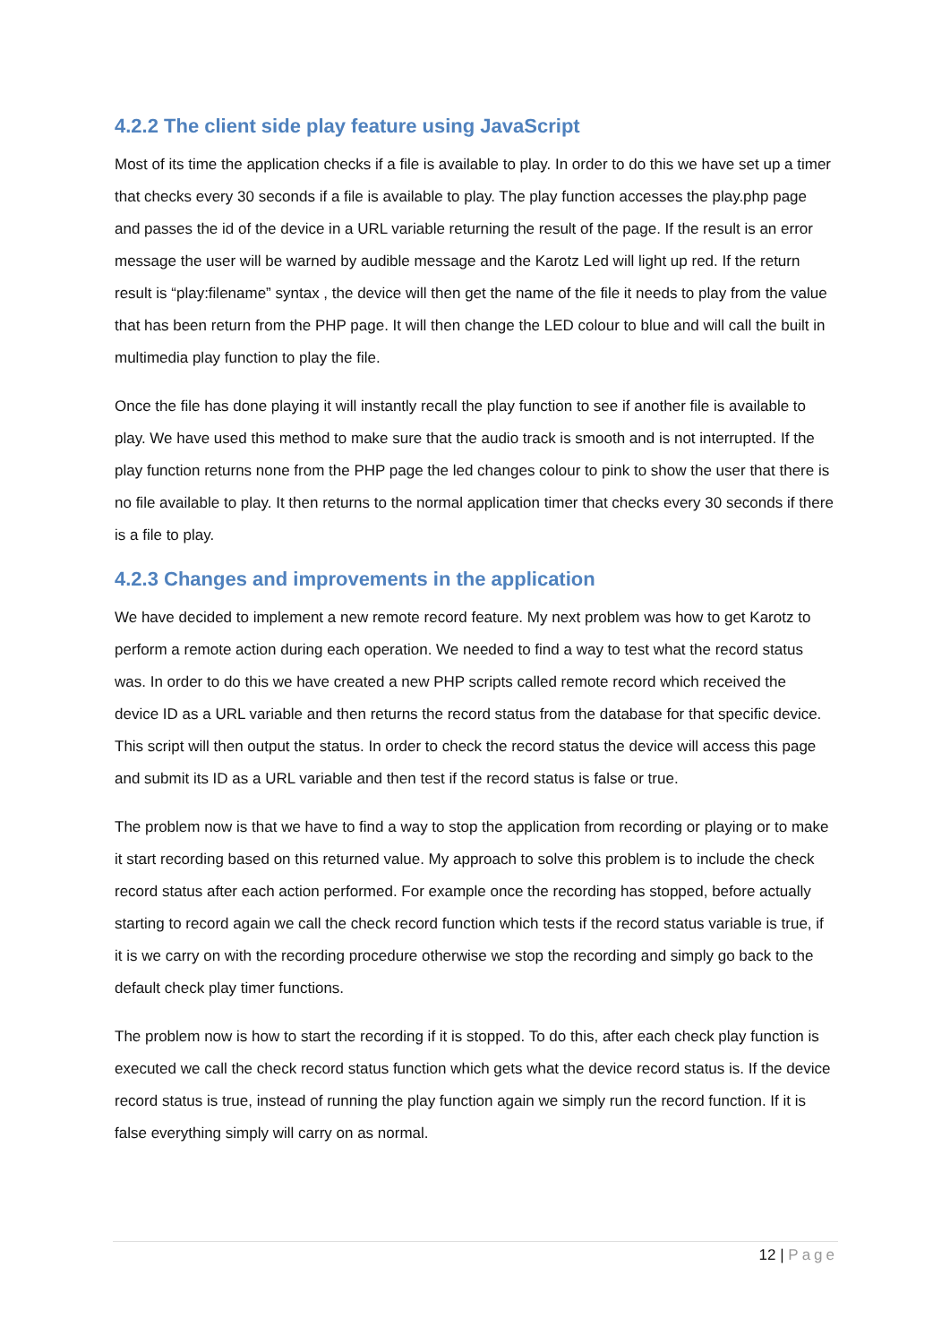4.2.2 The client side play feature using JavaScript
Most of its time the application checks if a file is available to play. In order to do this we have set up a timer that checks every 30 seconds if a file is available to play. The play function accesses the play.php page and passes the id of the device in a URL variable returning the result of the page. If the result is an error message the user will be warned by audible message and the Karotz Led will light up red. If the return result is “play:filename” syntax , the device will then get the name of the file it needs to play from the value that has been return from the PHP page. It will then change the LED colour to blue and will call the built in multimedia play function to play the file.
Once the file has done playing it will instantly recall the play function to see if another file is available to play. We have used this method to make sure that the audio track is smooth and is not interrupted. If the play function returns none from the PHP page the led changes colour to pink to show the user that there is no file available to play. It then returns to the normal application timer that checks every 30 seconds if there is a file to play.
4.2.3 Changes and improvements in the application
We have decided to implement a new remote record feature. My next problem was how to get Karotz to perform a remote action during each operation. We needed to find a way to test what the record status was. In order to do this we have created a new PHP scripts called remote record which received the device ID as a URL variable and then returns the record status from the database for that specific device. This script will then output the status. In order to check the record status the device will access this page and submit its ID as a URL variable and then test if the record status is false or true.
The problem now is that we have to find a way to stop the application from recording or playing or to make it start recording based on this returned value. My approach to solve this problem is to include the check record status after each action performed. For example once the recording has stopped, before actually starting to record again we call the check record function which tests if the record status variable is true, if it is we carry on with the recording procedure otherwise we stop the recording and simply go back to the default check play timer functions.
The problem now is how to start the recording if it is stopped. To do this, after each check play function is executed we call the check record status function which gets what the device record status is. If the device record status is true, instead of running the play function again we simply run the record function. If it is false everything simply will carry on as normal.
12 | Page